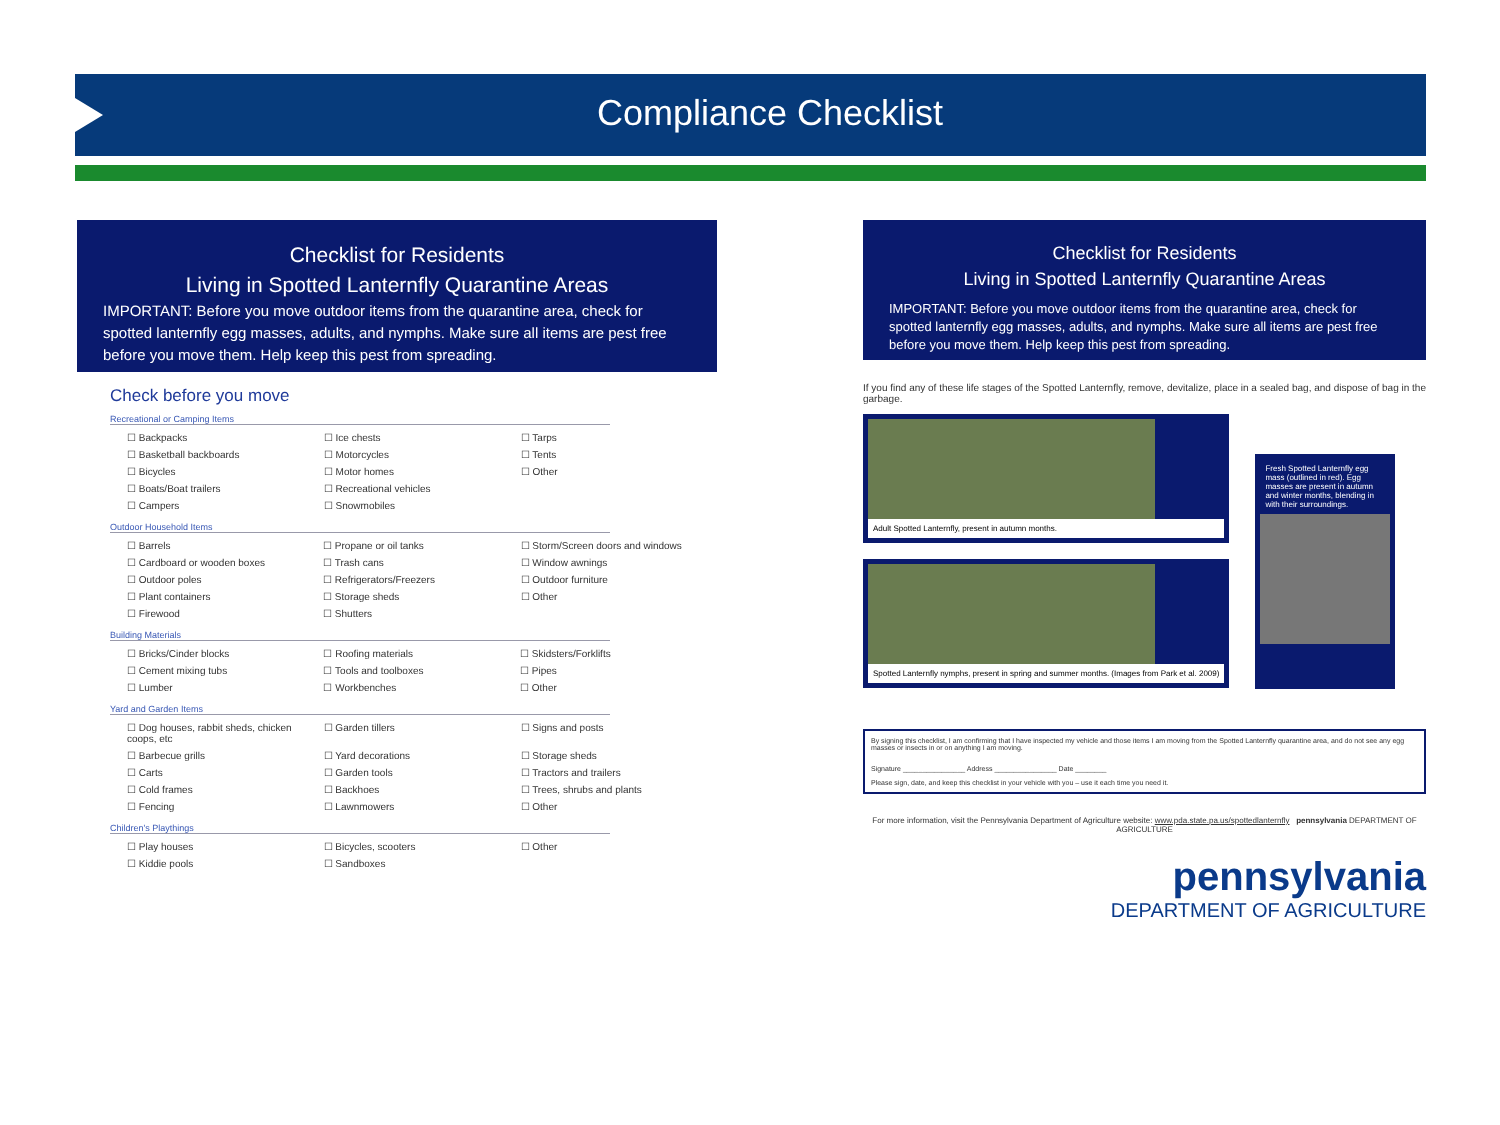Compliance Checklist
Checklist for Residents
Living in Spotted Lanternfly Quarantine Areas
IMPORTANT: Before you move outdoor items from the quarantine area, check for spotted lanternfly egg masses, adults, and nymphs. Make sure all items are pest free before you move them. Help keep this pest from spreading.
Check before you move
Recreational or Camping Items
| ☐ Backpacks | ☐ Ice chests | ☐ Tarps |
| ☐ Basketball backboards | ☐ Motorcycles | ☐ Tents |
| ☐ Bicycles | ☐ Motor homes | ☐ Other |
| ☐ Boats/Boat trailers | ☐ Recreational vehicles | |
| ☐ Campers | ☐ Snowmobiles | |
Outdoor Household Items
| ☐ Barrels | ☐ Propane or oil tanks | ☐ Storm/Screen doors and windows |
| ☐ Cardboard or wooden boxes | ☐ Trash cans | ☐ Window awnings |
| ☐ Outdoor poles | ☐ Refrigerators/Freezers | ☐ Outdoor furniture |
| ☐ Plant containers | ☐ Storage sheds | ☐ Other |
| ☐ Firewood | ☐ Shutters | |
Building Materials
| ☐ Bricks/Cinder blocks | ☐ Roofing materials | ☐ Skidsters/Forklifts |
| ☐ Cement mixing tubs | ☐ Tools and toolboxes | ☐ Pipes |
| ☐ Lumber | ☐ Workbenches | ☐ Other |
Yard and Garden Items
| ☐ Dog houses, rabbit sheds, chicken coops, etc | ☐ Garden tillers | ☐ Signs and posts |
| ☐ Barbecue grills | ☐ Yard decorations | ☐ Storage sheds |
| ☐ Carts | ☐ Garden tools | ☐ Tractors and trailers |
| ☐ Cold frames | ☐ Backhoes | ☐ Trees, shrubs and plants |
| ☐ Fencing | ☐ Lawnmowers | ☐ Other |
Children's Playthings
| ☐ Play houses | ☐ Bicycles, scooters | ☐ Other |
| ☐ Kiddie pools | ☐ Sandboxes | |
Checklist for Residents
Living in Spotted Lanternfly Quarantine Areas
IMPORTANT: Before you move outdoor items from the quarantine area, check for spotted lanternfly egg masses, adults, and nymphs. Make sure all items are pest free before you move them. Help keep this pest from spreading.
If you find any of these life stages of the Spotted Lanternfly, remove, devitalize, place in a sealed bag, and dispose of bag in the garbage.
Adult Spotted Lanternfly, present in autumn months.
Spotted Lanternfly nymphs, present in spring and summer months. (Images from Park et al. 2009)
Fresh Spotted Lanternfly egg mass (outlined in red). Egg masses are present in autumn and winter months, blending in with their surroundings.
By signing this checklist, I am confirming that I have inspected my vehicle and those items I am moving from the Spotted Lanternfly quarantine area, and do not see any egg masses or insects in or on anything I am moving.
Signature ________________ Address ________________ Date ________
Please sign, date, and keep this checklist in your vehicle with you – use it each time you need it.
For more information, visit the Pennsylvania Department of Agriculture website: www.pda.state.pa.us/spottedlanternfly pennsylvania DEPARTMENT OF AGRICULTURE
pennsylvania
DEPARTMENT OF AGRICULTURE